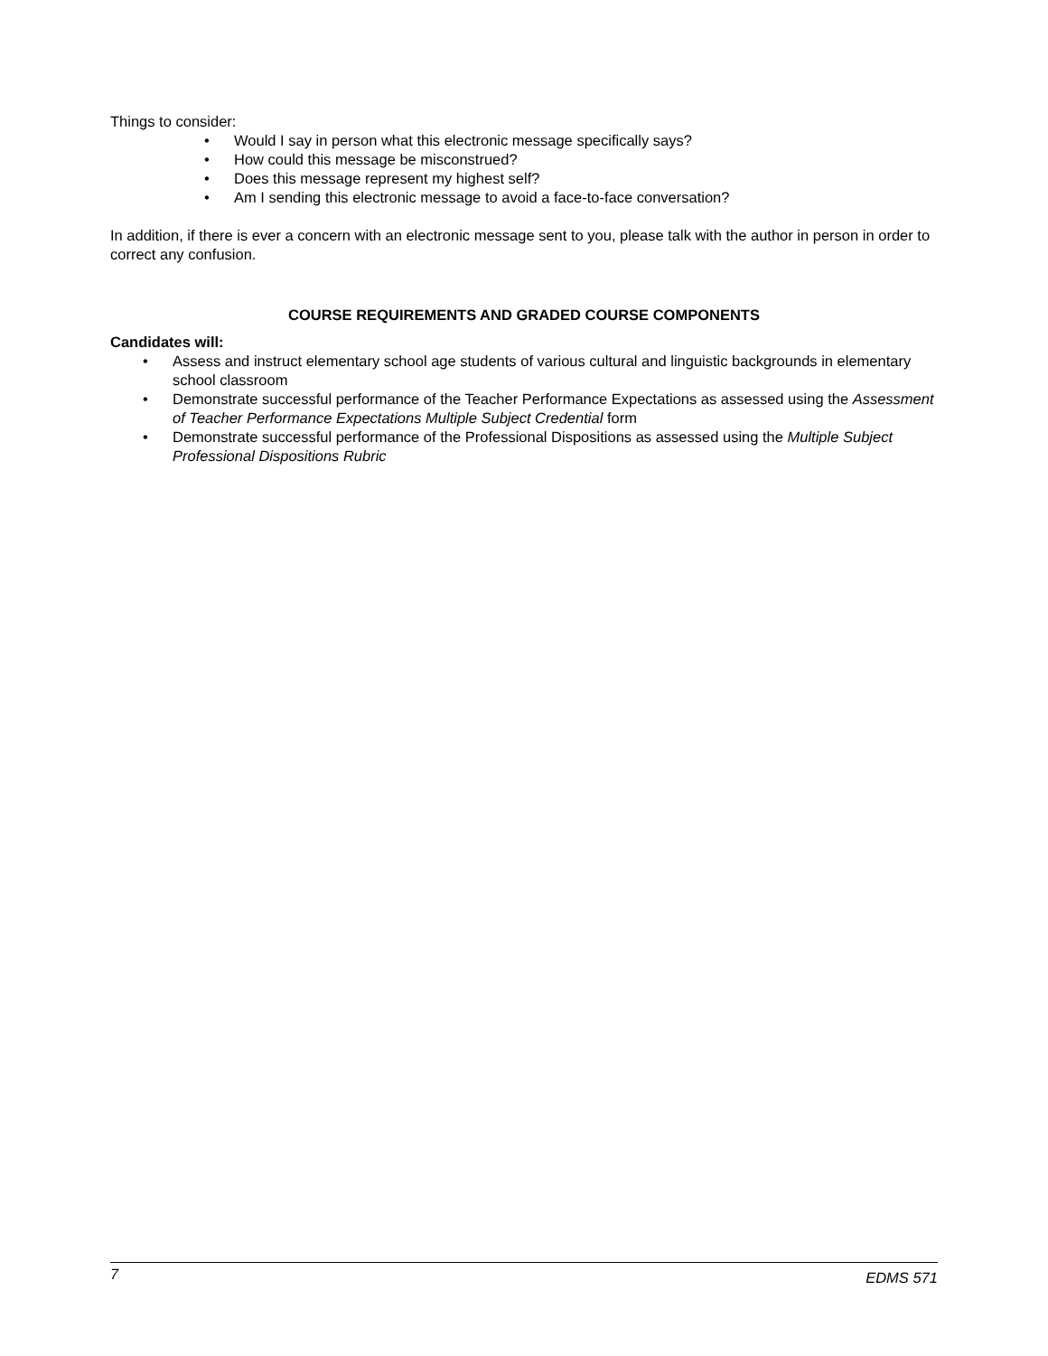Things to consider:
• Would I say in person what this electronic message specifically says?
• How could this message be misconstrued?
• Does this message represent my highest self?
• Am I sending this electronic message to avoid a face-to-face conversation?
In addition, if there is ever a concern with an electronic message sent to you, please talk with the author in person in order to correct any confusion.
COURSE REQUIREMENTS AND GRADED COURSE COMPONENTS
Candidates will:
• Assess and instruct elementary school age students of various cultural and linguistic backgrounds in elementary school classroom
• Demonstrate successful performance of the Teacher Performance Expectations as assessed using the Assessment of Teacher Performance Expectations Multiple Subject Credential form
• Demonstrate successful performance of the Professional Dispositions as assessed using the Multiple Subject Professional Dispositions Rubric
7 EDMS 571